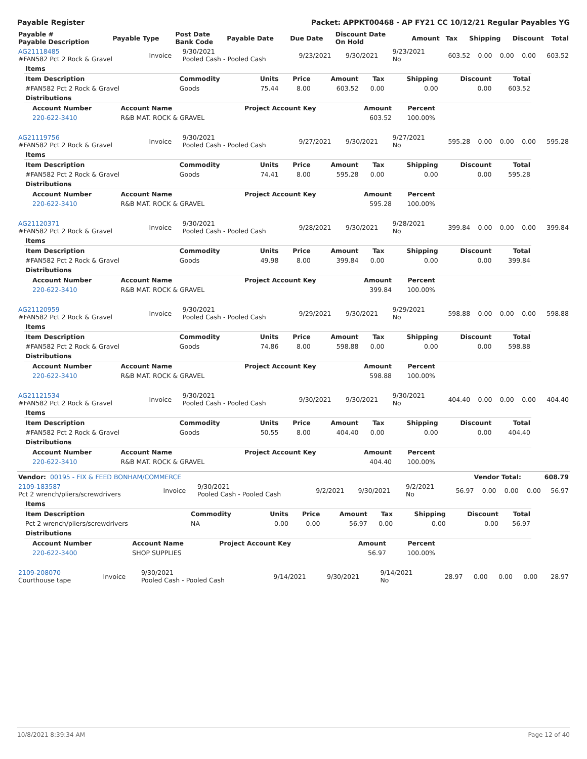Payable Register Packet: APPKT00468 - AP FY21 CC 10/12/21 Regular Payables YG
| Payable # Payable Description | Payable Type | Post Date Bank Code | Payable Date | Due Date | Discount Date On Hold | Amount | Tax | Shipping | Discount | Total |
| --- | --- | --- | --- | --- | --- | --- | --- | --- | --- | --- |
| AG21118485 #FAN582 Pct 2 Rock & Gravel | Invoice | 9/30/2021 Pooled Cash - Pooled Cash | 9/23/2021 | 9/30/2021 | 9/23/2021 No | 603.52 | 0.00 | 0.00 | 0.00 | 603.52 |
| Items | | | | | | | | |
| Item Description | Commodity | Units | Price | Amount | Tax | Shipping | Discount | Total |
| #FAN582 Pct 2 Rock & Gravel | Goods | 75.44 | 8.00 | 603.52 | 0.00 | 0.00 | 0.00 | 603.52 |
| Distributions | | | | | | | | |
| Account Number | Account Name | Project Account Key | Amount | Percent |
| --- | --- | --- | --- | --- |
| 220-622-3410 | R&B MAT. ROCK & GRAVEL | | 603.52 | 100.00% |
| AG21119756 #FAN582 Pct 2 Rock & Gravel | Invoice | 9/30/2021 Pooled Cash - Pooled Cash | 9/27/2021 | 9/30/2021 | 9/27/2021 No | 595.28 | 0.00 | 0.00 | 0.00 | 595.28 |
| Items | | | | | | | | |
| Item Description | Commodity | Units | Price | Amount | Tax | Shipping | Discount | Total |
| #FAN582 Pct 2 Rock & Gravel | Goods | 74.41 | 8.00 | 595.28 | 0.00 | 0.00 | 0.00 | 595.28 |
| Distributions | | | | | | | | |
| Account Number | Account Name | Project Account Key | Amount | Percent |
| --- | --- | --- | --- | --- |
| 220-622-3410 | R&B MAT. ROCK & GRAVEL | | 595.28 | 100.00% |
| AG21120371 #FAN582 Pct 2 Rock & Gravel | Invoice | 9/30/2021 Pooled Cash - Pooled Cash | 9/28/2021 | 9/30/2021 | 9/28/2021 No | 399.84 | 0.00 | 0.00 | 0.00 | 399.84 |
| Items | | | | | | | | |
| Item Description | Commodity | Units | Price | Amount | Tax | Shipping | Discount | Total |
| #FAN582 Pct 2 Rock & Gravel | Goods | 49.98 | 8.00 | 399.84 | 0.00 | 0.00 | 0.00 | 399.84 |
| Distributions | | | | | | | | |
| Account Number | Account Name | Project Account Key | Amount | Percent |
| --- | --- | --- | --- | --- |
| 220-622-3410 | R&B MAT. ROCK & GRAVEL | | 399.84 | 100.00% |
| AG21120959 #FAN582 Pct 2 Rock & Gravel | Invoice | 9/30/2021 Pooled Cash - Pooled Cash | 9/29/2021 | 9/30/2021 | 9/29/2021 No | 598.88 | 0.00 | 0.00 | 0.00 | 598.88 |
| Items | | | | | | | | |
| Item Description | Commodity | Units | Price | Amount | Tax | Shipping | Discount | Total |
| #FAN582 Pct 2 Rock & Gravel | Goods | 74.86 | 8.00 | 598.88 | 0.00 | 0.00 | 0.00 | 598.88 |
| Distributions | | | | | | | | |
| Account Number | Account Name | Project Account Key | Amount | Percent |
| --- | --- | --- | --- | --- |
| 220-622-3410 | R&B MAT. ROCK & GRAVEL | | 598.88 | 100.00% |
| AG21121534 #FAN582 Pct 2 Rock & Gravel | Invoice | 9/30/2021 Pooled Cash - Pooled Cash | 9/30/2021 | 9/30/2021 | 9/30/2021 No | 404.40 | 0.00 | 0.00 | 0.00 | 404.40 |
| Items | | | | | | | | |
| Item Description | Commodity | Units | Price | Amount | Tax | Shipping | Discount | Total |
| #FAN582 Pct 2 Rock & Gravel | Goods | 50.55 | 8.00 | 404.40 | 0.00 | 0.00 | 0.00 | 404.40 |
| Distributions | | | | | | | | |
| Account Number | Account Name | Project Account Key | Amount | Percent |
| --- | --- | --- | --- | --- |
| 220-622-3410 | R&B MAT. ROCK & GRAVEL | | 404.40 | 100.00% |
| Vendor: 00195 - FIX & FEED BONHAM/COMMERCE | Vendor Total: | 608.79 |
| 2109-183587 Pct 2 wrench/pliers/screwdrivers | Invoice | 9/30/2021 Pooled Cash - Pooled Cash | 9/2/2021 | 9/30/2021 | 9/2/2021 No | 56.97 | 0.00 | 0.00 | 0.00 | 56.97 |
| Items | | | | | | | | |
| Item Description | Commodity | Units | Price | Amount | Tax | Shipping | Discount | Total |
| Pct 2 wrench/pliers/screwdrivers | NA | 0.00 | 0.00 | 56.97 | 0.00 | 0.00 | 0.00 | 56.97 |
| Distributions | | | | | | | | |
| Account Number | Account Name | Project Account Key | Amount | Percent |
| --- | --- | --- | --- | --- |
| 220-622-3400 | SHOP SUPPLIES | | 56.97 | 100.00% |
| 2109-208070 Courthouse tape | Invoice | 9/30/2021 Pooled Cash - Pooled Cash | 9/14/2021 | 9/30/2021 | 9/14/2021 No | 28.97 | 0.00 | 0.00 | 0.00 | 28.97 |
10/8/2021 8:39:34 AM Page 12 of 40